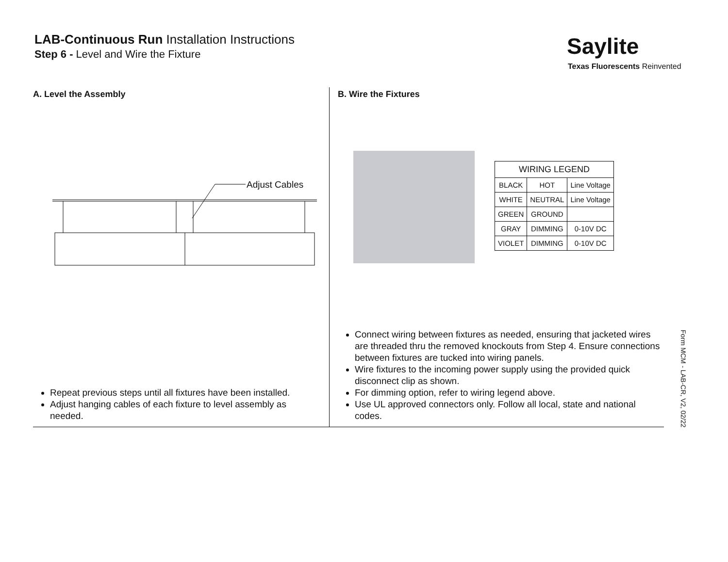LAB-Continuous Run Installation Instructions
Step 6 - Level and Wire the Fixture
Saylite
Texas Fluorescents Reinvented
A. Level the Assembly
Adjust Cables
Repeat previous steps until all fixtures have been installed.
Adjust hanging cables of each fixture to level assembly as needed.
B. Wire the Fixtures
| WIRING LEGEND | | |
| --- | --- | --- |
| BLACK | HOT | Line Voltage |
| WHITE | NEUTRAL | Line Voltage |
| GREEN | GROUND | |
| GRAY | DIMMING | 0-10V DC |
| VIOLET | DIMMING | 0-10V DC |
Connect wiring between fixtures as needed, ensuring that jacketed wires are threaded thru the removed knockouts from Step 4. Ensure connections between fixtures are tucked into wiring panels.
Wire fixtures to the incoming power supply using the provided quick disconnect clip as shown.
For dimming option, refer to wiring legend above.
Use UL approved connectors only. Follow all local, state and national codes.
Form MCM - LAB-CR, V2, 02/22